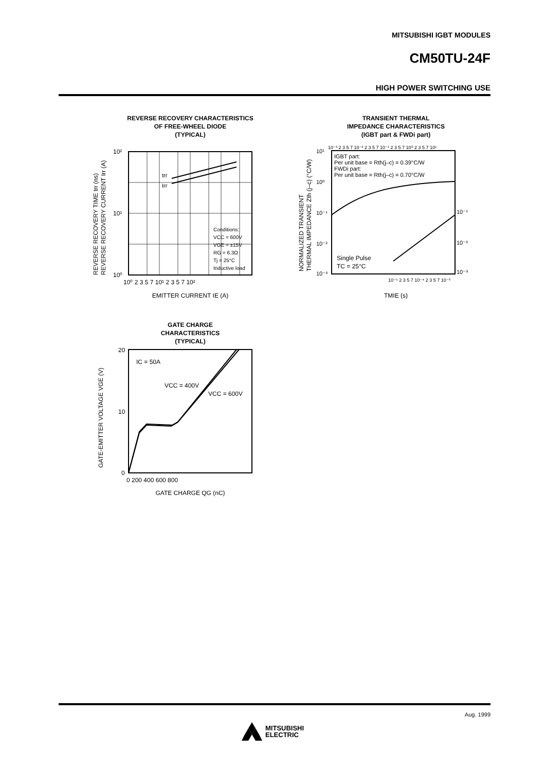MITSUBISHI IGBT MODULES
CM50TU-24F
HIGH POWER SWITCHING USE
REVERSE RECOVERY CHARACTERISTICS
OF FREE-WHEEL DIODE
(TYPICAL)
10²
10¹
10⁰
10⁰ 2 3 5 7 10¹ 2 3 5 7 10²
trr
Irr
Conditions:
VCC = 600V
VGE = ±15V
RG = 6.3Ω
Tj = 25°C
Inductive load
REVERSE RECOVERY TIME trr (ns)
REVERSE RECOVERY CURRENT Irr (A)
EMITTER CURRENT IE (A)
TRANSIENT THERMAL
IMPEDANCE CHARACTERISTICS
(IGBT part & FWDi part)
10⁻³ 2 3 5 7 10⁻² 2 3 5 7 10⁻¹ 2 3 5 7 10⁰ 2 3 5 7 10¹
IGBT part:
Per unit base = Rth(j–c) = 0.39°C/W
FWDi part:
Per unit base = Rth(j–c) = 0.70°C/W
Single Pulse
TC = 25°C
10¹
10⁰
10⁻¹
10⁻²
10⁻³
10⁻¹
10⁻²
10⁻³
10⁻⁵ 2 3 5 7 10⁻⁴ 2 3 5 7 10⁻³
NORMALIZED TRANSIENT
THERMAL IMPEDANCE Zth (j–c) (°C/W)
TMIE (s)
GATE CHARGE
CHARACTERISTICS
(TYPICAL)
20
10
0
0 200 400 600 800
IC = 50A
VCC = 400V
VCC = 600V
GATE-EMITTER VOLTAGE VGE (V)
GATE CHARGE QG (nC)
Aug. 1999
MITSUBISHI
ELECTRIC